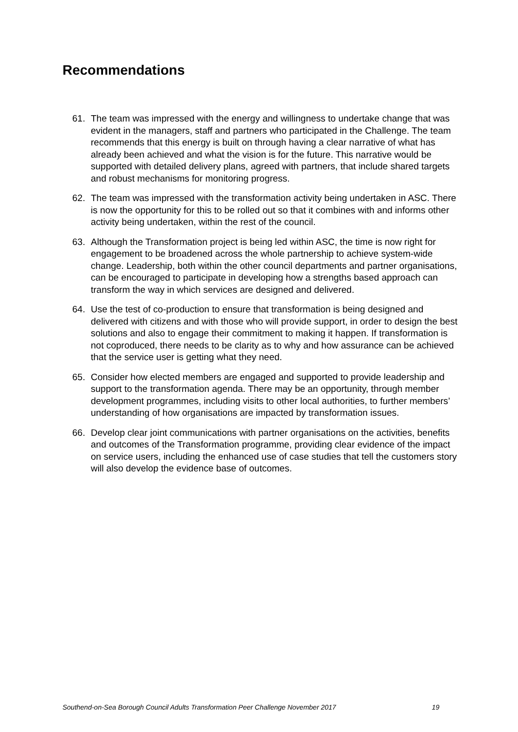Recommendations
61. The team was impressed with the energy and willingness to undertake change that was evident in the managers, staff and partners who participated in the Challenge. The team recommends that this energy is built on through having a clear narrative of what has already been achieved and what the vision is for the future. This narrative would be supported with detailed delivery plans, agreed with partners, that include shared targets and robust mechanisms for monitoring progress.
62. The team was impressed with the transformation activity being undertaken in ASC. There is now the opportunity for this to be rolled out so that it combines with and informs other activity being undertaken, within the rest of the council.
63. Although the Transformation project is being led within ASC, the time is now right for engagement to be broadened across the whole partnership to achieve system-wide change. Leadership, both within the other council departments and partner organisations, can be encouraged to participate in developing how a strengths based approach can transform the way in which services are designed and delivered.
64. Use the test of co-production to ensure that transformation is being designed and delivered with citizens and with those who will provide support, in order to design the best solutions and also to engage their commitment to making it happen. If transformation is not coproduced, there needs to be clarity as to why and how assurance can be achieved that the service user is getting what they need.
65. Consider how elected members are engaged and supported to provide leadership and support to the transformation agenda. There may be an opportunity, through member development programmes, including visits to other local authorities, to further members’ understanding of how organisations are impacted by transformation issues.
66. Develop clear joint communications with partner organisations on the activities, benefits and outcomes of the Transformation programme, providing clear evidence of the impact on service users, including the enhanced use of case studies that tell the customers story will also develop the evidence base of outcomes.
Southend-on-Sea Borough Council Adults Transformation Peer Challenge November 2017 19